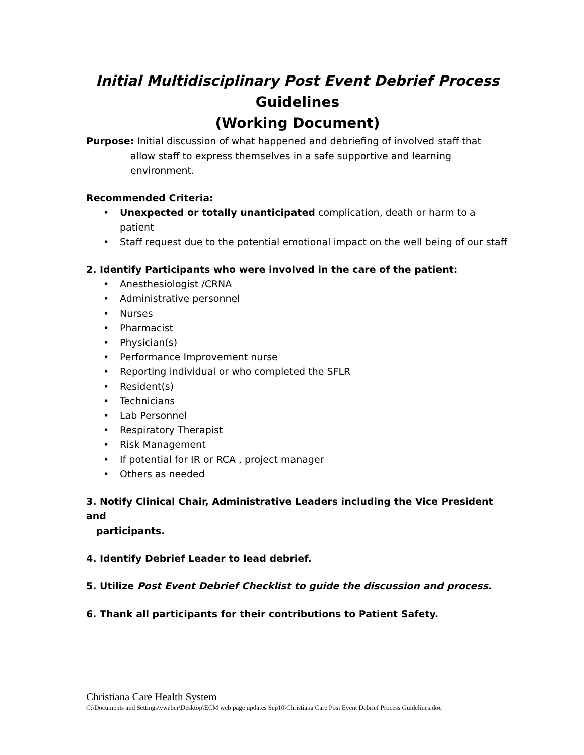Initial Multidisciplinary Post Event Debrief Process
Guidelines
(Working Document)
Purpose: Initial discussion of what happened and debriefing of involved staff that allow staff to express themselves in a safe supportive and learning environment.
Recommended Criteria:
• Unexpected or totally unanticipated complication, death or harm to a patient
• Staff request due to the potential emotional impact on the well being of our staff
2. Identify Participants who were involved in the care of the patient:
• Anesthesiologist /CRNA
• Administrative personnel
• Nurses
• Pharmacist
• Physician(s)
• Performance Improvement nurse
• Reporting individual or who completed the SFLR
• Resident(s)
• Technicians
• Lab Personnel
• Respiratory Therapist
• Risk Management
• If potential for IR or RCA , project manager
• Others as needed
3. Notify Clinical Chair, Administrative Leaders including the Vice President and
participants.
4. Identify Debrief Leader to lead debrief.
5. Utilize Post Event Debrief Checklist to guide the discussion and process.
6. Thank all participants for their contributions to Patient Safety.
Christiana Care Health System
C:\Documents and Settings\vweber\Desktop\ECM web page updates Sep10\Christiana Care Post Event Debrief Process Guidelines.doc